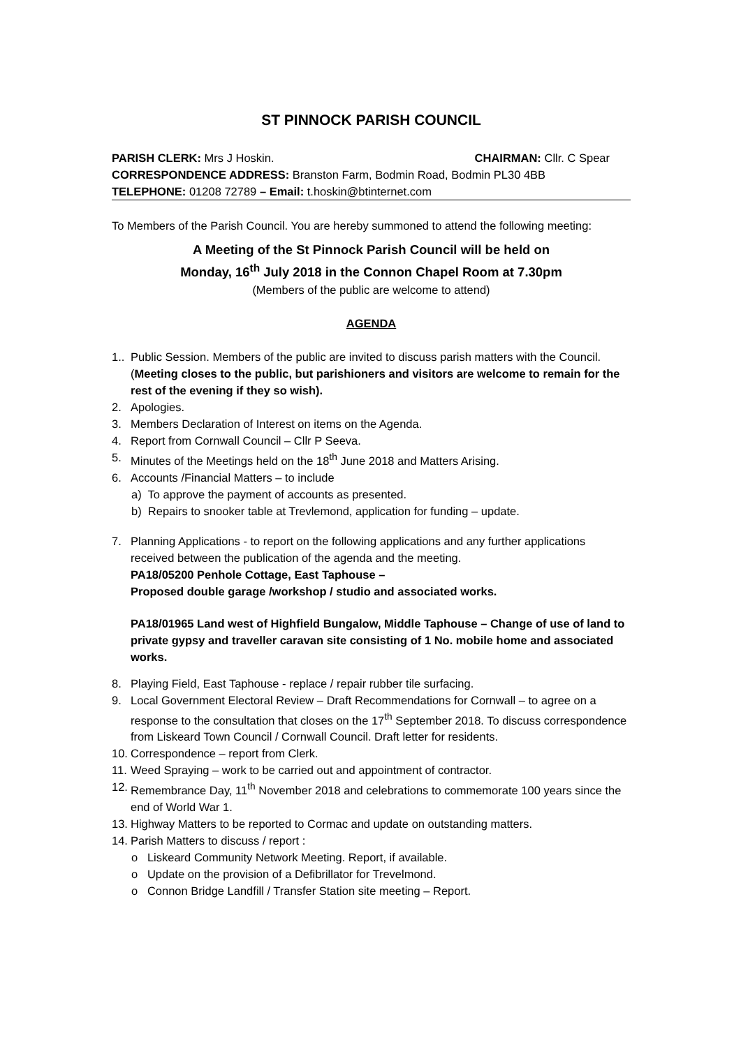ST PINNOCK PARISH COUNCIL
PARISH CLERK: Mrs J Hoskin. CHAIRMAN: Cllr. C Spear
CORRESPONDENCE ADDRESS: Branston Farm, Bodmin Road, Bodmin PL30 4BB
TELEPHONE: 01208 72789 – Email: t.hoskin@btinternet.com
To Members of the Parish Council. You are hereby summoned to attend the following meeting:
A Meeting of the St Pinnock Parish Council will be held on
Monday, 16<sup>th</sup> July 2018 in the Connon Chapel Room at 7.30pm
(Members of the public are welcome to attend)
AGENDA
1.. Public Session. Members of the public are invited to discuss parish matters with the Council. (Meeting closes to the public, but parishioners and visitors are welcome to remain for the rest of the evening if they so wish).
2. Apologies.
3. Members Declaration of Interest on items on the Agenda.
4. Report from Cornwall Council – Cllr P Seeva.
5. Minutes of the Meetings held on the 18<sup>th</sup> June 2018 and Matters Arising.
6. Accounts /Financial Matters – to include
a) To approve the payment of accounts as presented.
b) Repairs to snooker table at Trevlemond, application for funding – update.
7. Planning Applications - to report on the following applications and any further applications received between the publication of the agenda and the meeting.
PA18/05200 Penhole Cottage, East Taphouse –
Proposed double garage /workshop / studio and associated works.
PA18/01965 Land west of Highfield Bungalow, Middle Taphouse – Change of use of land to private gypsy and traveller caravan site consisting of 1 No. mobile home and associated works.
8. Playing Field, East Taphouse - replace / repair rubber tile surfacing.
9. Local Government Electoral Review – Draft Recommendations for Cornwall – to agree on a response to the consultation that closes on the 17<sup>th</sup> September 2018. To discuss correspondence from Liskeard Town Council / Cornwall Council. Draft letter for residents.
10. Correspondence – report from Clerk.
11. Weed Spraying – work to be carried out and appointment of contractor.
12. Remembrance Day, 11<sup>th</sup> November 2018 and celebrations to commemorate 100 years since the end of World War 1.
13. Highway Matters to be reported to Cormac and update on outstanding matters.
14. Parish Matters to discuss / report :
o Liskeard Community Network Meeting. Report, if available.
o Update on the provision of a Defibrillator for Trevelmond.
o Connon Bridge Landfill / Transfer Station site meeting – Report.